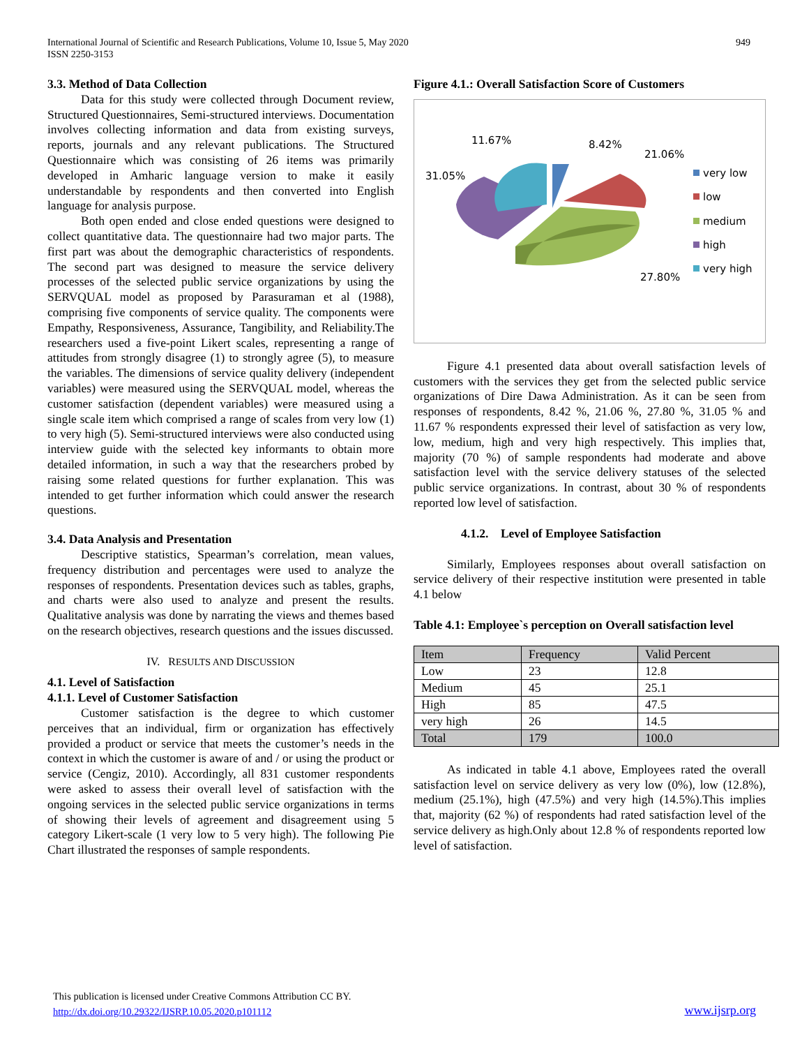International Journal of Scientific and Research Publications, Volume 10, Issue 5, May 2020
ISSN 2250-3153
949
3.3. Method of Data Collection
Data for this study were collected through Document review, Structured Questionnaires, Semi-structured interviews. Documentation involves collecting information and data from existing surveys, reports, journals and any relevant publications. The Structured Questionnaire which was consisting of 26 items was primarily developed in Amharic language version to make it easily understandable by respondents and then converted into English language for analysis purpose.
Both open ended and close ended questions were designed to collect quantitative data. The questionnaire had two major parts. The first part was about the demographic characteristics of respondents. The second part was designed to measure the service delivery processes of the selected public service organizations by using the SERVQUAL model as proposed by Parasuraman et al (1988), comprising five components of service quality. The components were Empathy, Responsiveness, Assurance, Tangibility, and Reliability.The researchers used a five-point Likert scales, representing a range of attitudes from strongly disagree (1) to strongly agree (5), to measure the variables. The dimensions of service quality delivery (independent variables) were measured using the SERVQUAL model, whereas the customer satisfaction (dependent variables) were measured using a single scale item which comprised a range of scales from very low (1) to very high (5). Semi-structured interviews were also conducted using interview guide with the selected key informants to obtain more detailed information, in such a way that the researchers probed by raising some related questions for further explanation. This was intended to get further information which could answer the research questions.
3.4. Data Analysis and Presentation
Descriptive statistics, Spearman’s correlation, mean values, frequency distribution and percentages were used to analyze the responses of respondents. Presentation devices such as tables, graphs, and charts were also used to analyze and present the results. Qualitative analysis was done by narrating the views and themes based on the research objectives, research questions and the issues discussed.
IV. RESULTS AND DISCUSSION
4.1. Level of Satisfaction
4.1.1. Level of Customer Satisfaction
Customer satisfaction is the degree to which customer perceives that an individual, firm or organization has effectively provided a product or service that meets the customer’s needs in the context in which the customer is aware of and / or using the product or service (Cengiz, 2010). Accordingly, all 831 customer respondents were asked to assess their overall level of satisfaction with the ongoing services in the selected public service organizations in terms of showing their levels of agreement and disagreement using 5 category Likert-scale (1 very low to 5 very high). The following Pie Chart illustrated the responses of sample respondents.
Figure 4.1.: Overall Satisfaction Score of Customers
11.67%
8.42%
21.06%
31.05%
27.80%
very low
low
medium
high
very high
Figure 4.1 presented data about overall satisfaction levels of customers with the services they get from the selected public service organizations of Dire Dawa Administration. As it can be seen from responses of respondents, 8.42 %, 21.06 %, 27.80 %, 31.05 % and 11.67 % respondents expressed their level of satisfaction as very low, low, medium, high and very high respectively. This implies that, majority (70 %) of sample respondents had moderate and above satisfaction level with the service delivery statuses of the selected public service organizations. In contrast, about 30 % of respondents reported low level of satisfaction.
4.1.2. Level of Employee Satisfaction
Similarly, Employees responses about overall satisfaction on service delivery of their respective institution were presented in table 4.1 below
Table 4.1: Employee`s perception on Overall satisfaction level
| Item | Frequency | Valid Percent |
| Low | 23 | 12.8 |
| Medium | 45 | 25.1 |
| High | 85 | 47.5 |
| very high | 26 | 14.5 |
| Total | 179 | 100.0 |
As indicated in table 4.1 above, Employees rated the overall satisfaction level on service delivery as very low (0%), low (12.8%), medium (25.1%), high (47.5%) and very high (14.5%).This implies that, majority (62 %) of respondents had rated satisfaction level of the service delivery as high.Only about 12.8 % of respondents reported low level of satisfaction.
This publication is licensed under Creative Commons Attribution CC BY.
http://dx.doi.org/10.29322/IJSRP.10.05.2020.p101112
www.ijsrp.org